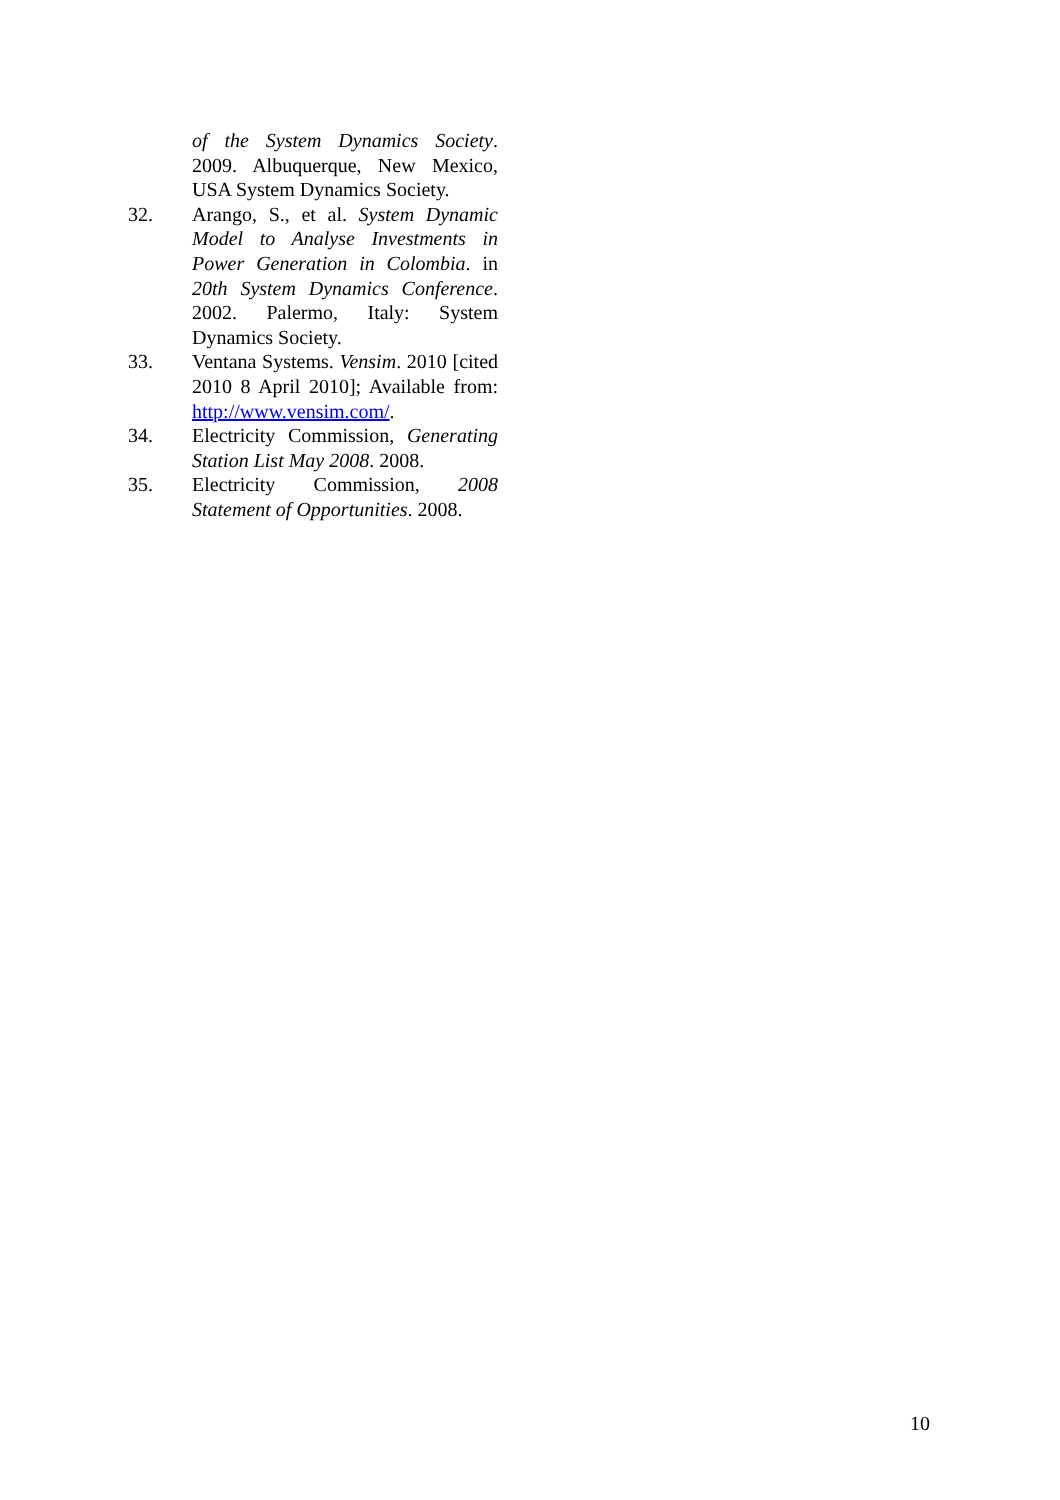of the System Dynamics Society. 2009. Albuquerque, New Mexico, USA System Dynamics Society.
32. Arango, S., et al. System Dynamic Model to Analyse Investments in Power Generation in Colombia. in 20th System Dynamics Conference. 2002. Palermo, Italy: System Dynamics Society.
33. Ventana Systems. Vensim. 2010 [cited 2010 8 April 2010]; Available from: http://www.vensim.com/.
34. Electricity Commission, Generating Station List May 2008. 2008.
35. Electricity Commission, 2008 Statement of Opportunities. 2008.
10